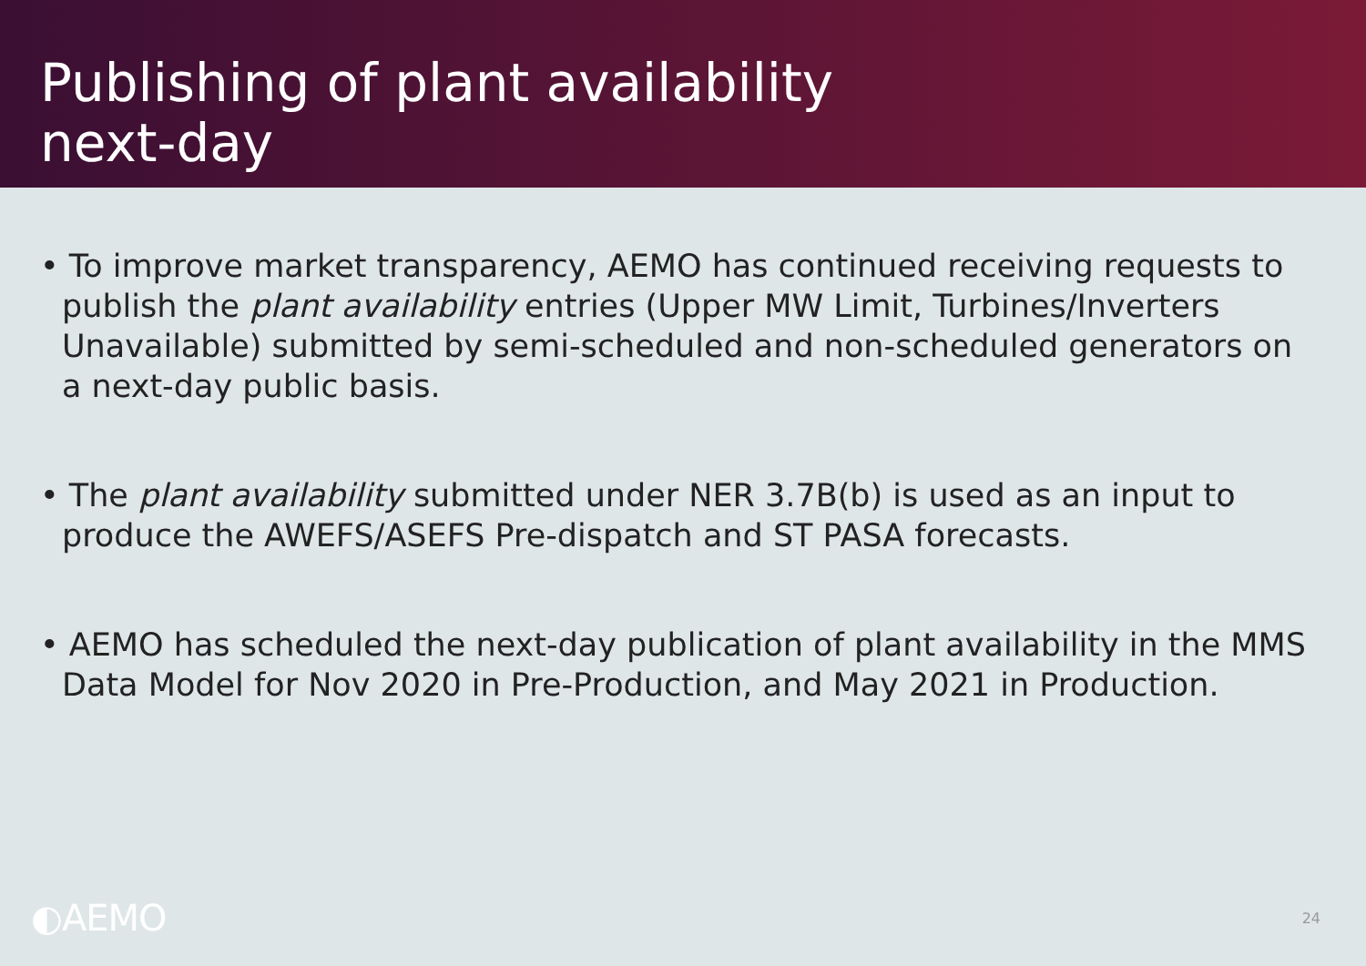Publishing of plant availability
next-day
• To improve market transparency, AEMO has continued receiving requests to publish the plant availability entries (Upper MW Limit, Turbines/Inverters Unavailable) submitted by semi-scheduled and non-scheduled generators on a next-day public basis.
• The plant availability submitted under NER 3.7B(b) is used as an input to produce the AWEFS/ASEFS Pre-dispatch and ST PASA forecasts.
• AEMO has scheduled the next-day publication of plant availability in the MMS Data Model for Nov 2020 in Pre-Production, and May 2021 in Production.
◐AEMO
24